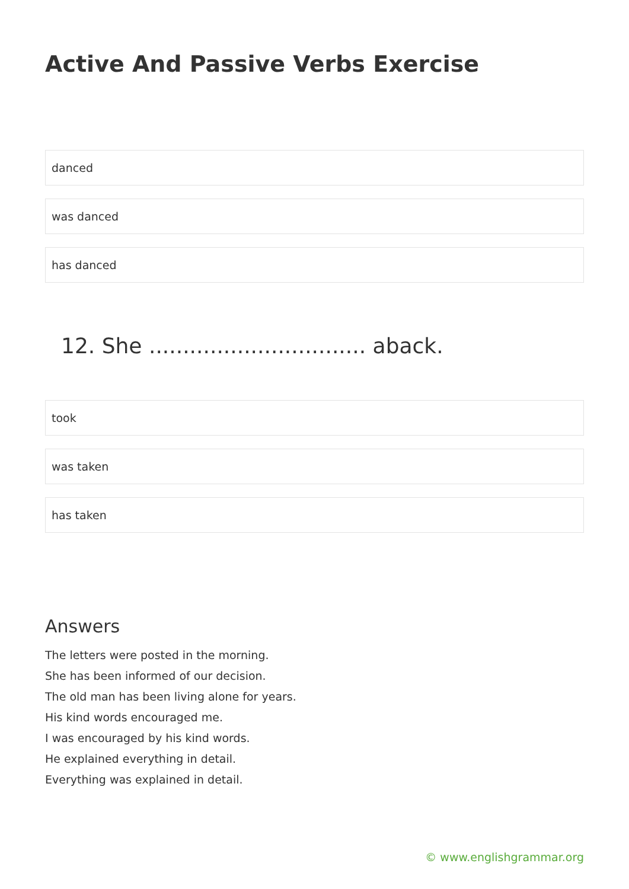Active And Passive Verbs Exercise
danced
was danced
has danced
12. She ................................ aback.
took
was taken
has taken
Answers
The letters were posted in the morning.
She has been informed of our decision.
The old man has been living alone for years.
His kind words encouraged me.
I was encouraged by his kind words.
He explained everything in detail.
Everything was explained in detail.
© www.englishgrammar.org